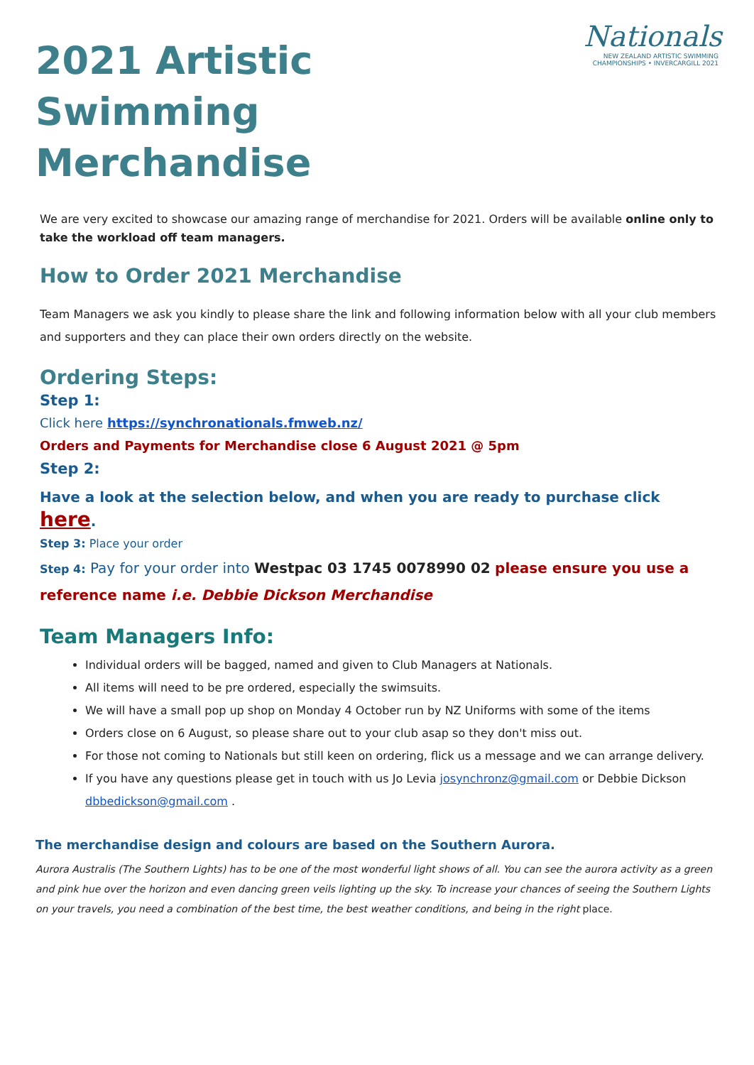Nationals
NEW ZEALAND ARTISTIC SWIMMING
CHAMPIONSHIPS • INVERCARGILL 2021
2021 Artistic Swimming Merchandise
We are very excited to showcase our amazing range of merchandise for 2021. Orders will be available online only to take the workload off team managers.
How to Order 2021 Merchandise
Team Managers we ask you kindly to please share the link and following information below with all your club members and supporters and they can place their own orders directly on the website.
Ordering Steps:
Step 1:
Click here https://synchronationals.fmweb.nz/
Orders and Payments for Merchandise close 6 August 2021 @ 5pm
Step 2:
Have a look at the selection below, and when you are ready to purchase click here.
Step 3: Place your order
Step 4: Pay for your order into Westpac 03 1745 0078990 02 please ensure you use a reference name i.e. Debbie Dickson Merchandise
Team Managers Info:
Individual orders will be bagged, named and given to Club Managers at Nationals.
All items will need to be pre ordered, especially the swimsuits.
We will have a small pop up shop on Monday 4 October run by NZ Uniforms with some of the items
Orders close on 6 August, so please share out to your club asap so they don't miss out.
For those not coming to Nationals but still keen on ordering, flick us a message and we can arrange delivery.
If you have any questions please get in touch with us Jo Levia josynchronz@gmail.com or Debbie Dickson dbbedickson@gmail.com .
The merchandise design and colours are based on the Southern Aurora.
Aurora Australis (The Southern Lights) has to be one of the most wonderful light shows of all. You can see the aurora activity as a green and pink hue over the horizon and even dancing green veils lighting up the sky. To increase your chances of seeing the Southern Lights on your travels, you need a combination of the best time, the best weather conditions, and being in the right place.